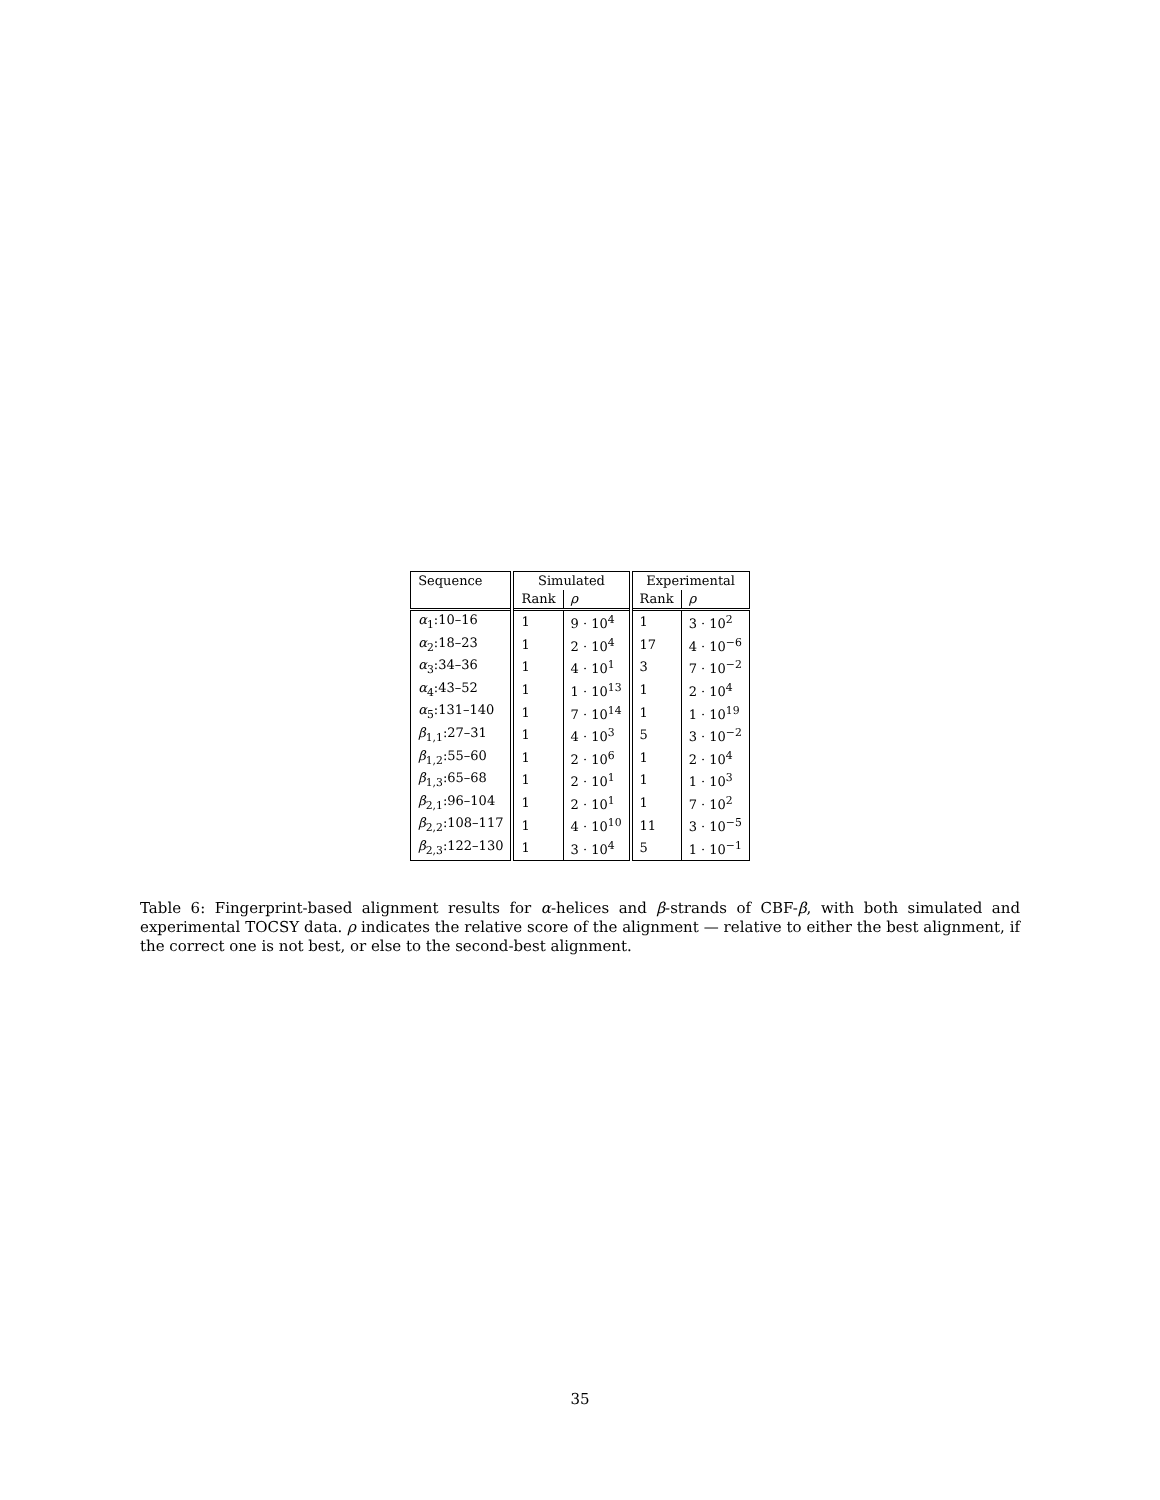| Sequence | Simulated | | Experimental | |
| --- | --- | --- | --- | --- |
| | Rank | ρ | Rank | ρ |
| α<sub>1</sub>:10–16 | 1 | 9 · 10<sup>4</sup> | 1 | 3 · 10<sup>2</sup> |
| α<sub>2</sub>:18–23 | 1 | 2 · 10<sup>4</sup> | 17 | 4 · 10<sup>−6</sup> |
| α<sub>3</sub>:34–36 | 1 | 4 · 10<sup>1</sup> | 3 | 7 · 10<sup>−2</sup> |
| α<sub>4</sub>:43–52 | 1 | 1 · 10<sup>13</sup> | 1 | 2 · 10<sup>4</sup> |
| α<sub>5</sub>:131–140 | 1 | 7 · 10<sup>14</sup> | 1 | 1 · 10<sup>19</sup> |
| β<sub>1,1</sub>:27–31 | 1 | 4 · 10<sup>3</sup> | 5 | 3 · 10<sup>−2</sup> |
| β<sub>1,2</sub>:55–60 | 1 | 2 · 10<sup>6</sup> | 1 | 2 · 10<sup>4</sup> |
| β<sub>1,3</sub>:65–68 | 1 | 2 · 10<sup>1</sup> | 1 | 1 · 10<sup>3</sup> |
| β<sub>2,1</sub>:96–104 | 1 | 2 · 10<sup>1</sup> | 1 | 7 · 10<sup>2</sup> |
| β<sub>2,2</sub>:108–117 | 1 | 4 · 10<sup>10</sup> | 11 | 3 · 10<sup>−5</sup> |
| β<sub>2,3</sub>:122–130 | 1 | 3 · 10<sup>4</sup> | 5 | 1 · 10<sup>−1</sup> |
Table 6: Fingerprint-based alignment results for α-helices and β-strands of CBF-β, with both simulated and experimental TOCSY data. ρ indicates the relative score of the alignment — relative to either the best alignment, if the correct one is not best, or else to the second-best alignment.
35